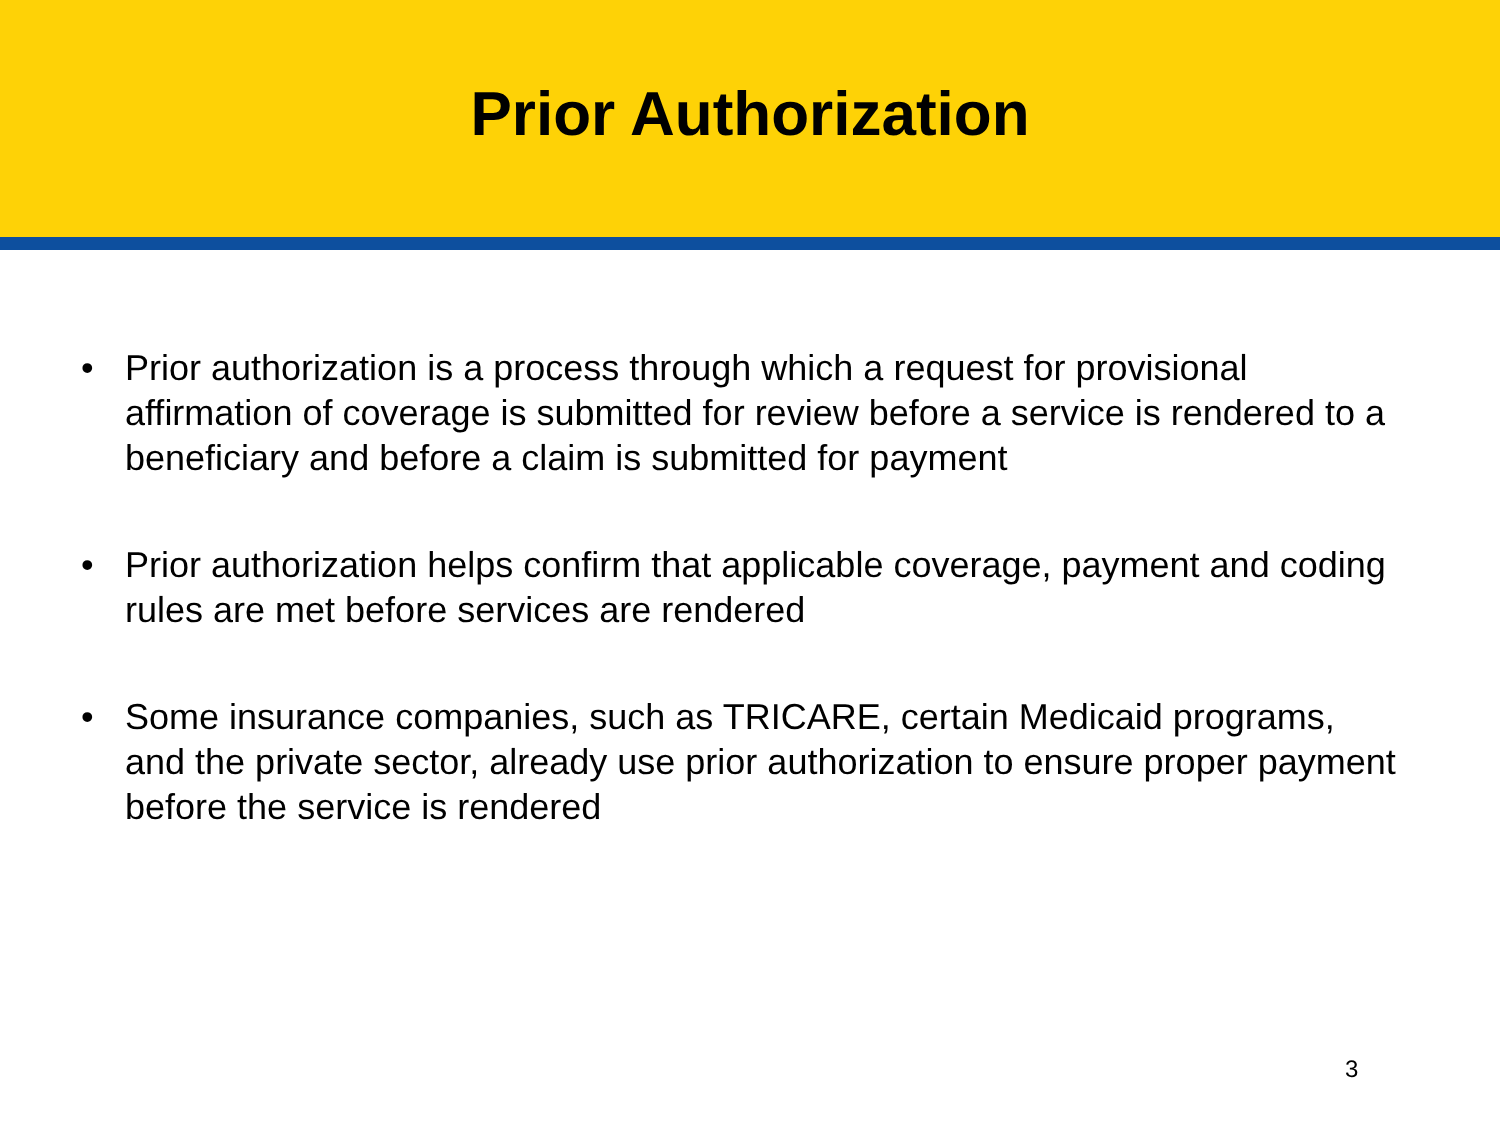Prior Authorization
• Prior authorization is a process through which a request for provisional affirmation of coverage is submitted for review before a service is rendered to a beneficiary and before a claim is submitted for payment
• Prior authorization helps confirm that applicable coverage, payment and coding rules are met before services are rendered
• Some insurance companies, such as TRICARE, certain Medicaid programs, and the private sector, already use prior authorization to ensure proper payment before the service is rendered
3